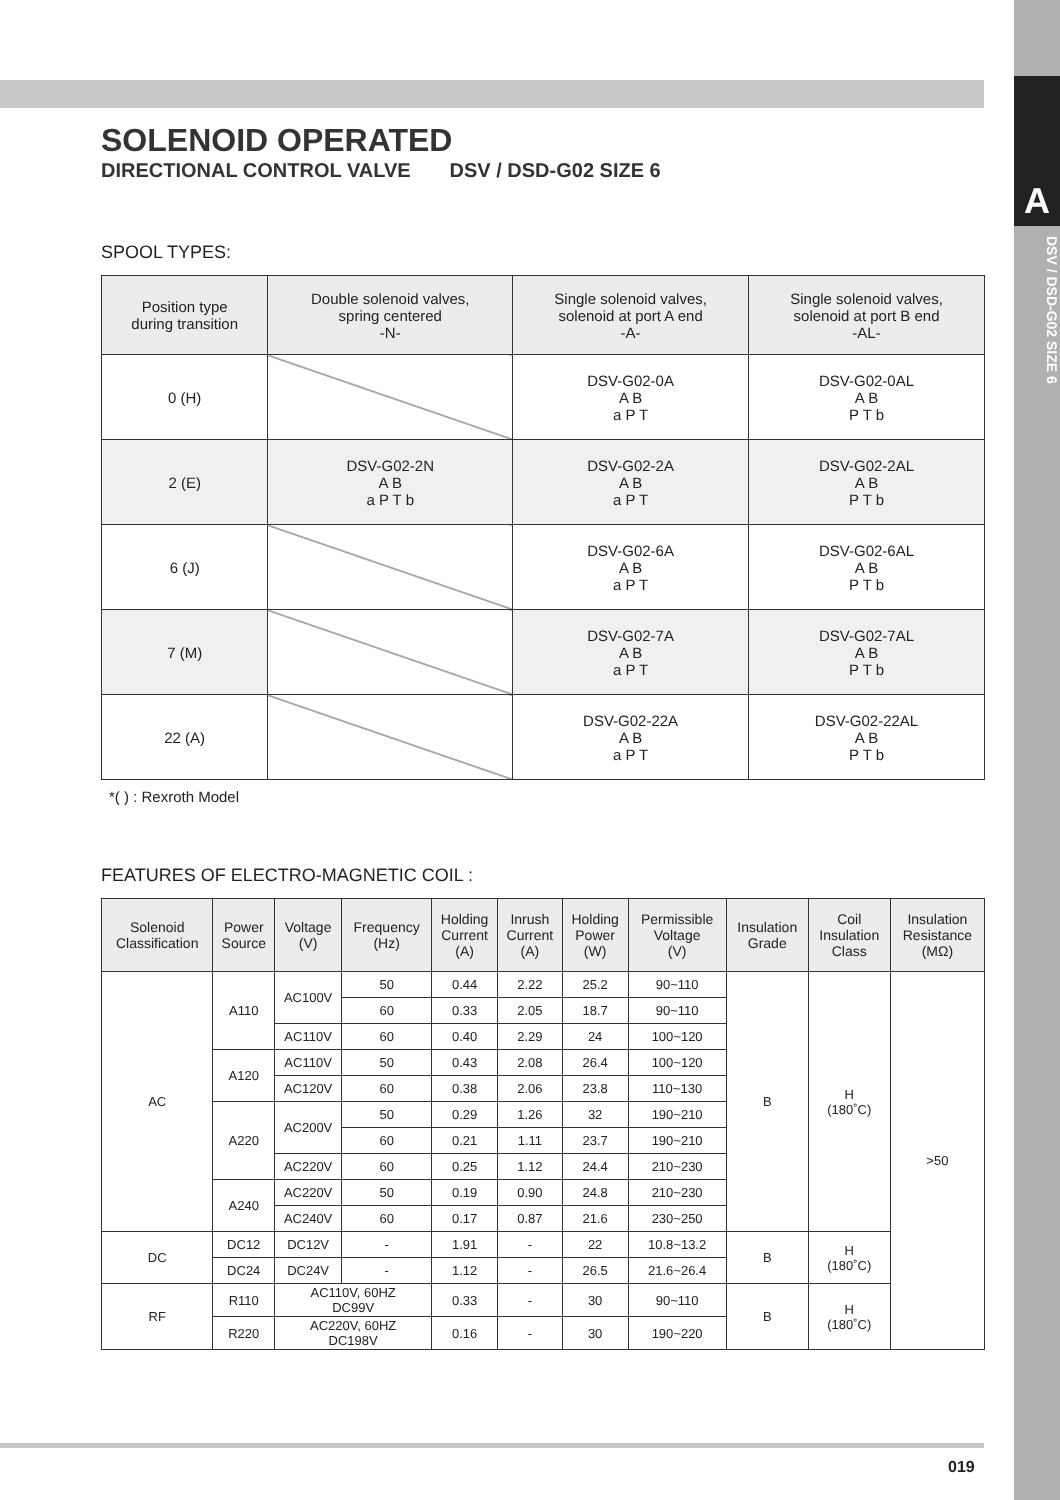A
DSV / DSD-G02 SIZE 6
SOLENOID OPERATED
DIRECTIONAL CONTROL VALVE DSV / DSD-G02 SIZE 6
SPOOL TYPES:
| Position type during transition | Double solenoid valves, spring centered -N- | Single solenoid valves, solenoid at port A end -A- | Single solenoid valves, solenoid at port B end -AL- |
| --- | --- | --- | --- |
| 0 (H) | | DSV-G02-0A A B a P T | DSV-G02-0AL A B P T b |
| 2 (E) | DSV-G02-2N A B a P T b | DSV-G02-2A A B a P T | DSV-G02-2AL A B P T b |
| 6 (J) | | DSV-G02-6A A B a P T | DSV-G02-6AL A B P T b |
| 7 (M) | | DSV-G02-7A A B a P T | DSV-G02-7AL A B P T b |
| 22 (A) | | DSV-G02-22A A B a P T | DSV-G02-22AL A B P T b |
*( ) : Rexroth Model
FEATURES OF ELECTRO-MAGNETIC COIL :
| Solenoid Classification | Power Source | Voltage (V) | Frequency (Hz) | Holding Current (A) | Inrush Current (A) | Holding Power (W) | Permissible Voltage (V) | Insulation Grade | Coil Insulation Class | Insulation Resistance (MΩ) |
| --- | --- | --- | --- | --- | --- | --- | --- | --- | --- | --- |
| AC | A110 | AC100V | 50 | 0.44 | 2.22 | 25.2 | 90~110 | B | H (180˚C) | >50 |
| | | | 60 | 0.33 | 2.05 | 18.7 | 90~110 | | | |
| | | AC110V | 60 | 0.40 | 2.29 | 24 | 100~120 | | | |
| | A120 | AC110V | 50 | 0.43 | 2.08 | 26.4 | 100~120 | | | |
| | | AC120V | 60 | 0.38 | 2.06 | 23.8 | 110~130 | | | |
| | A220 | AC200V | 50 | 0.29 | 1.26 | 32 | 190~210 | | | |
| | | | 60 | 0.21 | 1.11 | 23.7 | 190~210 | | | |
| | | AC220V | 60 | 0.25 | 1.12 | 24.4 | 210~230 | | | |
| | A240 | AC220V | 50 | 0.19 | 0.90 | 24.8 | 210~230 | | | |
| | | AC240V | 60 | 0.17 | 0.87 | 21.6 | 230~250 | | | |
| DC | DC12 | DC12V | - | 1.91 | - | 22 | 10.8~13.2 | B | H (180˚C) | |
| | DC24 | DC24V | - | 1.12 | - | 26.5 | 21.6~26.4 | | | |
| RF | R110 | AC110V, 60HZ DC99V | | 0.33 | - | 30 | 90~110 | B | H (180˚C) | |
| | R220 | AC220V, 60HZ DC198V | | 0.16 | - | 30 | 190~220 | | | |
019